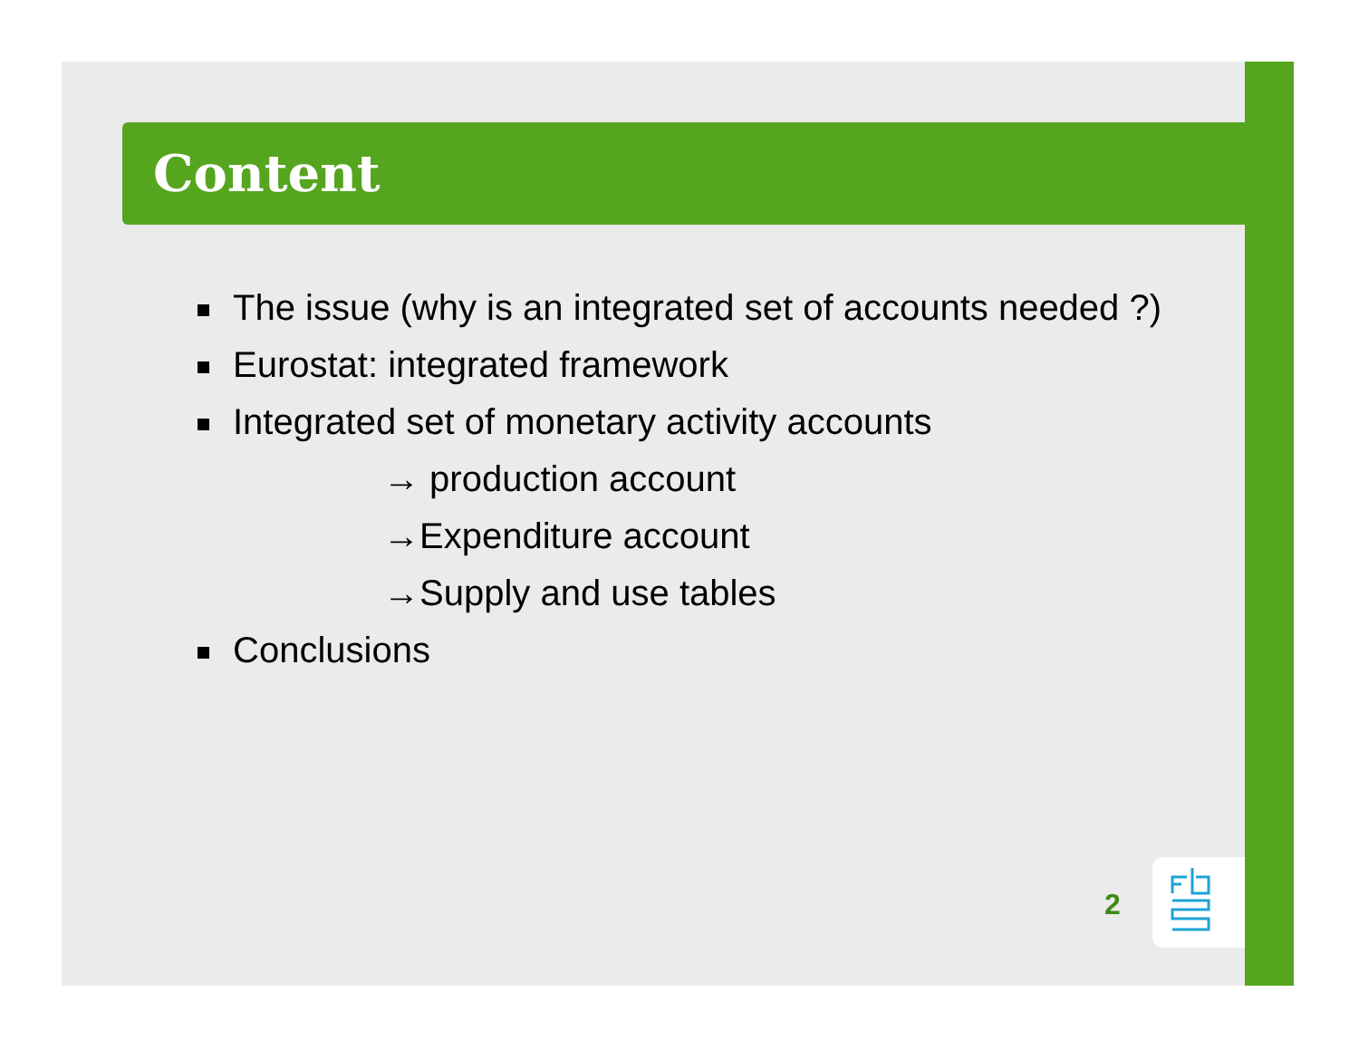Content
The issue (why is an integrated set of accounts needed ?)
Eurostat: integrated framework
Integrated set of monetary activity accounts
→ production account
→Expenditure account
→Supply and use tables
Conclusions
2